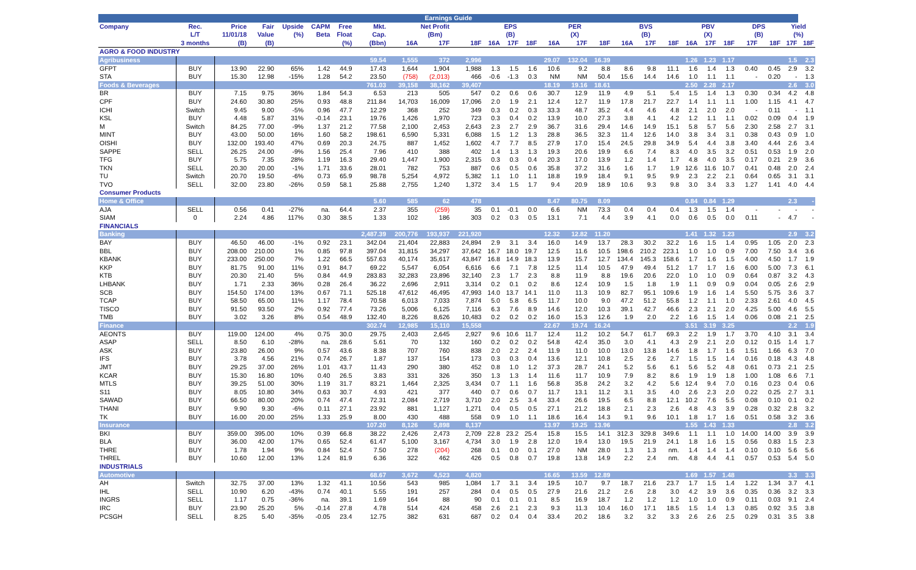| Earnings Guide | | | | | | | | | | | | | | | | | | | | | | | | | | |
| --- | --- | --- | --- | --- | --- | --- | --- | --- | --- | --- | --- | --- | --- | --- | --- | --- | --- | --- | --- | --- | --- | --- | --- | --- | --- | --- |
| Company | Rec. | Price | Fair | Upside | CAPM | Free | Mkt. | Net Profit | | | EPS | | | PER | | | BVS | | | PBV | | | DPS | | Yield | |
| | L/T | 11/01/18 | Value | (%) | Beta | Float | Cap. | (Bm) | | | (B) | | | (X) | | | (B) | | | (X) | | | (B) | | (%) | |
| | 3 months | (B) | (B) | | | (%) | (Bbn) | 16A | 17F | 18F | 16A | 17F | 18F | 16A | 17F | 18F | 16A | 17F | 18F | 16A | 17F | 18F | 17F | 18F | 17F | 18F |
| AGRO & FOOD INDUSTRY | | | | | | | | | | | | | | | | | | | | | | | | | | |
| Agribusiness | | | | | | | 59.54 | 1,555 | 372 | 2,996 | | | | 29.07 | 132.04 | 16.39 | | | | 1.26 | 1.23 | 1.17 | | | 1.5 | 2.3 |
| GFPT | BUY | 13.90 | 22.90 | 65% | 1.42 | 44.9 | 17.43 | 1,644 | 1,904 | 1,988 | 1.3 | 1.5 | 1.6 | 10.6 | 9.2 | 8.8 | 8.6 | 9.8 | 11.1 | 1.6 | 1.4 | 1.3 | 0.40 | 0.45 | 2.9 | 3.2 |
| STA | BUY | 15.30 | 12.98 | -15% | 1.28 | 54.2 | 23.50 | (758) | (2,013) | 466 | -0.6 | -1.3 | 0.3 | NM | NM | 50.4 | 15.6 | 14.4 | 14.6 | 1.0 | 1.1 | 1.1 | - | 0.20 | - | 1.3 |
| Foods & Beverages | | | | | | | 761.03 | 39,158 | 38,162 | 39,407 | | | | 18.19 | 19.16 | 18.61 | | | | 2.50 | 2.28 | 2.17 | | | 2.6 | 3.0 |
| BR | BUY | 7.15 | 9.75 | 36% | 1.84 | 54.3 | 6.53 | 213 | 505 | 547 | 0.2 | 0.6 | 0.6 | 30.7 | 12.9 | 11.9 | 4.9 | 5.1 | 5.4 | 1.5 | 1.4 | 1.3 | 0.30 | 0.34 | 4.2 | 4.8 |
| CPF | BUY | 24.60 | 30.80 | 25% | 0.93 | 48.8 | 211.84 | 14,703 | 16,009 | 17,096 | 2.0 | 1.9 | 2.1 | 12.4 | 12.7 | 11.9 | 17.8 | 21.7 | 22.7 | 1.4 | 1.1 | 1.1 | 1.00 | 1.15 | 4.1 | 4.7 |
| ICHI | Switch | 9.45 | 9.00 | -5% | 0.96 | 47.7 | 12.29 | 368 | 252 | 349 | 0.3 | 0.2 | 0.3 | 33.3 | 48.7 | 35.2 | 4.4 | 4.6 | 4.8 | 2.1 | 2.0 | 2.0 | - | 0.11 | - | 1.1 |
| KSL | BUY | 4.48 | 5.87 | 31% | -0.14 | 23.1 | 19.76 | 1,426 | 1,970 | 723 | 0.3 | 0.4 | 0.2 | 13.9 | 10.0 | 27.3 | 3.8 | 4.1 | 4.2 | 1.2 | 1.1 | 1.1 | 0.02 | 0.09 | 0.4 | 1.9 |
| M | Switch | 84.25 | 77.00 | -9% | 1.37 | 21.2 | 77.58 | 2,100 | 2,453 | 2,643 | 2.3 | 2.7 | 2.9 | 36.7 | 31.6 | 29.4 | 14.6 | 14.9 | 15.1 | 5.8 | 5.7 | 5.6 | 2.30 | 2.58 | 2.7 | 3.1 |
| MINT | BUY | 43.00 | 50.00 | 16% | 1.60 | 58.2 | 198.61 | 6,590 | 5,331 | 6,088 | 1.5 | 1.2 | 1.3 | 28.8 | 36.5 | 32.3 | 11.4 | 12.6 | 14.0 | 3.8 | 3.4 | 3.1 | 0.38 | 0.43 | 0.9 | 1.0 |
| OISHI | BUY | 132.00 | 193.40 | 47% | 0.69 | 20.3 | 24.75 | 887 | 1,452 | 1,602 | 4.7 | 7.7 | 8.5 | 27.9 | 17.0 | 15.4 | 24.5 | 29.8 | 34.9 | 5.4 | 4.4 | 3.8 | 3.40 | 4.44 | 2.6 | 3.4 |
| SAPPE | SELL | 26.25 | 24.00 | -9% | 1.56 | 25.4 | 7.96 | 410 | 388 | 402 | 1.4 | 1.3 | 1.3 | 19.3 | 20.6 | 19.9 | 6.6 | 7.4 | 8.3 | 4.0 | 3.5 | 3.2 | 0.51 | 0.53 | 1.9 | 2.0 |
| TFG | BUY | 5.75 | 7.35 | 28% | 1.19 | 16.3 | 29.40 | 1,447 | 1,900 | 2,315 | 0.3 | 0.3 | 0.4 | 20.3 | 17.0 | 13.9 | 1.2 | 1.4 | 1.7 | 4.8 | 4.0 | 3.5 | 0.17 | 0.21 | 2.9 | 3.6 |
| TKN | SELL | 20.30 | 20.00 | -1% | 1.71 | 33.6 | 28.01 | 782 | 753 | 887 | 0.6 | 0.5 | 0.6 | 35.8 | 37.2 | 31.6 | 1.6 | 1.7 | 1.9 | 12.6 | 11.6 | 10.7 | 0.41 | 0.48 | 2.0 | 2.4 |
| TU | Switch | 20.70 | 19.50 | -6% | 0.73 | 65.9 | 98.78 | 5,254 | 4,972 | 5,382 | 1.1 | 1.0 | 1.1 | 18.8 | 19.9 | 18.4 | 9.1 | 9.5 | 9.9 | 2.3 | 2.2 | 2.1 | 0.64 | 0.65 | 3.1 | 3.1 |
| TVO | SELL | 32.00 | 23.80 | -26% | 0.59 | 58.1 | 25.88 | 2,755 | 1,240 | 1,372 | 3.4 | 1.5 | 1.7 | 9.4 | 20.9 | 18.9 | 10.6 | 9.3 | 9.8 | 3.0 | 3.4 | 3.3 | 1.27 | 1.41 | 4.0 | 4.4 |
| Consumer Products | | | | | | | | | | | | | | | | | | | | | | | | | | |
| Home & Office | | | | | | | 5.60 | 585 | 62 | 478 | | | | 8.47 | 80.75 | 8.09 | | | | 0.84 | 0.84 | 1.29 | | | 2.3 | - |
| AJA | SELL | 0.56 | 0.41 | -27% | na. | 64.4 | 2.37 | 355 | (259) | 35 | 0.1 | -0.1 | 0.0 | 6.6 | NM | 73.3 | 0.4 | 0.4 | 0.4 | 1.3 | 1.5 | 1.4 | - | - | - | - |
| SIAM | 0 | 2.24 | 4.86 | 117% | 0.30 | 38.5 | 1.33 | 102 | 186 | 303 | 0.2 | 0.3 | 0.5 | 13.1 | 7.1 | 4.4 | 3.9 | 4.1 | 0.0 | 0.6 | 0.5 | 0.0 | 0.11 | - | 4.7 | - |
| FINANCIALS | | | | | | | | | | | | | | | | | | | | | | | | | | |
| Banking | | | | | | | 2,487.39 | 200,776 | 193,937 | 221,920 | | | | 12.32 | 12.82 | 11.20 | | | | 1.41 | 1.32 | 1.23 | | | 2.9 | 3.2 |
| BAY | BUY | 46.50 | 46.00 | -1% | 0.92 | 23.1 | 342.04 | 21,404 | 22,883 | 24,894 | 2.9 | 3.1 | 3.4 | 16.0 | 14.9 | 13.7 | 28.3 | 30.2 | 32.2 | 1.6 | 1.5 | 1.4 | 0.95 | 1.05 | 2.0 | 2.3 |
| BBL | BUY | 208.00 | 210.00 | 1% | 0.85 | 97.8 | 397.04 | 31,815 | 34,297 | 37,642 | 16.7 | 18.0 | 19.7 | 12.5 | 11.6 | 10.5 | 198.6 | 210.2 | 223.1 | 1.0 | 1.0 | 0.9 | 7.00 | 7.50 | 3.4 | 3.6 |
| KBANK | BUY | 233.00 | 250.00 | 7% | 1.22 | 66.5 | 557.63 | 40,174 | 35,617 | 43,847 | 16.8 | 14.9 | 18.3 | 13.9 | 15.7 | 12.7 | 134.4 | 145.3 | 158.6 | 1.7 | 1.6 | 1.5 | 4.00 | 4.50 | 1.7 | 1.9 |
| KKP | BUY | 81.75 | 91.00 | 11% | 0.91 | 84.7 | 69.22 | 5,547 | 6,054 | 6,616 | 6.6 | 7.1 | 7.8 | 12.5 | 11.4 | 10.5 | 47.9 | 49.4 | 51.2 | 1.7 | 1.7 | 1.6 | 6.00 | 5.00 | 7.3 | 6.1 |
| KTB | BUY | 20.30 | 21.40 | 5% | 0.84 | 44.9 | 283.83 | 32,283 | 23,896 | 32,140 | 2.3 | 1.7 | 2.3 | 8.8 | 11.9 | 8.8 | 19.6 | 20.6 | 22.0 | 1.0 | 1.0 | 0.9 | 0.64 | 0.87 | 3.2 | 4.3 |
| LHBANK | BUY | 1.71 | 2.33 | 36% | 0.28 | 26.4 | 36.22 | 2,696 | 2,911 | 3,314 | 0.2 | 0.1 | 0.2 | 8.6 | 12.4 | 10.9 | 1.5 | 1.8 | 1.9 | 1.1 | 0.9 | 0.9 | 0.04 | 0.05 | 2.6 | 2.9 |
| SCB | BUY | 154.50 | 174.00 | 13% | 0.67 | 71.1 | 525.18 | 47,612 | 46,495 | 47,993 | 14.0 | 13.7 | 14.1 | 11.0 | 11.3 | 10.9 | 82.7 | 95.1 | 109.6 | 1.9 | 1.6 | 1.4 | 5.50 | 5.75 | 3.6 | 3.7 |
| TCAP | BUY | 58.50 | 65.00 | 11% | 1.17 | 78.4 | 70.58 | 6,013 | 7,033 | 7,874 | 5.0 | 5.8 | 6.5 | 11.7 | 10.0 | 9.0 | 47.2 | 51.2 | 55.8 | 1.2 | 1.1 | 1.0 | 2.33 | 2.61 | 4.0 | 4.5 |
| TISCO | BUY | 91.50 | 93.50 | 2% | 0.92 | 77.4 | 73.26 | 5,006 | 6,125 | 7,116 | 6.3 | 7.6 | 8.9 | 14.6 | 12.0 | 10.3 | 39.1 | 42.7 | 46.6 | 2.3 | 2.1 | 2.0 | 4.25 | 5.00 | 4.6 | 5.5 |
| TMB | BUY | 3.02 | 3.26 | 8% | 0.54 | 48.9 | 132.40 | 8,226 | 8,626 | 10,483 | 0.2 | 0.2 | 0.2 | 16.0 | 15.3 | 12.6 | 1.9 | 2.0 | 2.2 | 1.6 | 1.5 | 1.4 | 0.06 | 0.08 | 2.1 | 2.5 |
| Finance | | | | | | | 302.74 | 12,985 | 15,110 | 15,558 | | | | 22.67 | 19.74 | 16.24 | | | | 3.51 | 3.19 | 3.25 | | | 2.2 | 1.9 |
| AEONTS | BUY | 119.00 | 124.00 | 4% | 0.75 | 30.0 | 29.75 | 2,403 | 2,645 | 2,927 | 9.6 | 10.6 | 11.7 | 12.4 | 11.2 | 10.2 | 54.7 | 61.7 | 69.3 | 2.2 | 1.9 | 1.7 | 3.70 | 4.10 | 3.1 | 3.4 |
| ASAP | SELL | 8.50 | 6.10 | -28% | na. | 28.6 | 5.61 | 70 | 132 | 160 | 0.2 | 0.2 | 0.2 | 54.8 | 42.4 | 35.0 | 3.0 | 4.1 | 4.3 | 2.9 | 2.1 | 2.0 | 0.12 | 0.15 | 1.4 | 1.7 |
| ASK | BUY | 23.80 | 26.00 | 9% | 0.57 | 43.6 | 8.38 | 707 | 760 | 838 | 2.0 | 2.2 | 2.4 | 11.9 | 11.0 | 10.0 | 13.0 | 13.8 | 14.6 | 1.8 | 1.7 | 1.6 | 1.51 | 1.66 | 6.3 | 7.0 |
| IFS | BUY | 3.78 | 4.56 | 21% | 0.74 | 26.7 | 1.87 | 137 | 154 | 173 | 0.3 | 0.3 | 0.4 | 13.6 | 12.1 | 10.8 | 2.5 | 2.6 | 2.7 | 1.5 | 1.5 | 1.4 | 0.16 | 0.18 | 4.3 | 4.8 |
| JMT | BUY | 29.25 | 37.00 | 26% | 1.01 | 43.7 | 11.43 | 290 | 380 | 452 | 0.8 | 1.0 | 1.2 | 37.3 | 28.7 | 24.1 | 5.2 | 5.6 | 6.1 | 5.6 | 5.2 | 4.8 | 0.61 | 0.73 | 2.1 | 2.5 |
| KCAR | BUY | 15.30 | 16.80 | 10% | 0.40 | 26.5 | 3.83 | 331 | 326 | 350 | 1.3 | 1.3 | 1.4 | 11.6 | 11.7 | 10.9 | 7.9 | 8.2 | 8.6 | 1.9 | 1.9 | 1.8 | 1.00 | 1.08 | 6.6 | 7.1 |
| MTLS | BUY | 39.25 | 51.00 | 30% | 1.19 | 31.7 | 83.21 | 1,464 | 2,325 | 3,434 | 0.7 | 1.1 | 1.6 | 56.8 | 35.8 | 24.2 | 3.2 | 4.2 | 5.6 | 12.4 | 9.4 | 7.0 | 0.16 | 0.23 | 0.4 | 0.6 |
| S11 | BUY | 8.05 | 10.80 | 34% | 0.63 | 30.7 | 4.93 | 421 | 377 | 440 | 0.7 | 0.6 | 0.7 | 11.7 | 13.1 | 11.2 | 3.1 | 3.5 | 4.0 | 2.6 | 2.3 | 2.0 | 0.22 | 0.25 | 2.7 | 3.1 |
| SAWAD | BUY | 66.50 | 80.00 | 20% | 0.74 | 47.4 | 72.31 | 2,084 | 2,719 | 3,710 | 2.0 | 2.5 | 3.4 | 33.4 | 26.6 | 19.5 | 6.5 | 8.8 | 12.1 | 10.2 | 7.6 | 5.5 | 0.08 | 0.10 | 0.1 | 0.2 |
| THANI | BUY | 9.90 | 9.30 | -6% | 0.11 | 27.1 | 23.92 | 881 | 1,127 | 1,271 | 0.4 | 0.5 | 0.5 | 27.1 | 21.2 | 18.8 | 2.1 | 2.3 | 2.6 | 4.8 | 4.3 | 3.9 | 0.28 | 0.32 | 2.8 | 3.2 |
| TK | BUY | 16.00 | 20.00 | 25% | 1.33 | 25.9 | 8.00 | 430 | 488 | 558 | 0.9 | 1.0 | 1.1 | 18.6 | 16.4 | 14.3 | 9.1 | 9.6 | 10.1 | 1.8 | 1.7 | 1.6 | 0.51 | 0.58 | 3.2 | 3.6 |
| Insurance | | | | | | | 107.20 | 8,126 | 5,898 | 8,137 | | | | 13.97 | 19.25 | 13.96 | | | | 1.55 | 1.43 | 1.33 | | | 2.8 | 3.2 |
| BKI | BUY | 359.00 | 395.00 | 10% | 0.39 | 66.8 | 38.22 | 2,426 | 2,473 | 2,709 | 22.8 | 23.2 | 25.4 | 15.8 | 15.5 | 14.1 | 312.3 | 329.8 | 349.6 | 1.1 | 1.1 | 1.0 | 14.00 | 14.00 | 3.9 | 3.9 |
| BLA | BUY | 36.00 | 42.00 | 17% | 0.65 | 52.4 | 61.47 | 5,100 | 3,167 | 4,734 | 3.0 | 1.9 | 2.8 | 12.0 | 19.4 | 13.0 | 19.5 | 21.9 | 24.1 | 1.8 | 1.6 | 1.5 | 0.56 | 0.83 | 1.5 | 2.3 |
| THRE | BUY | 1.78 | 1.94 | 9% | 0.84 | 52.4 | 7.50 | 278 | (204) | 268 | 0.1 | 0.0 | 0.1 | 27.0 | NM | 28.0 | 1.3 | 1.3 | nm. | 1.4 | 1.4 | 1.4 | 0.10 | 0.10 | 5.6 | 5.6 |
| THREL | BUY | 10.60 | 12.00 | 13% | 1.24 | 81.9 | 6.36 | 322 | 462 | 426 | 0.5 | 0.8 | 0.7 | 19.8 | 13.8 | 14.9 | 2.2 | 2.4 | nm. | 4.8 | 4.4 | 4.1 | 0.57 | 0.53 | 5.4 | 5.0 |
| INDUSTRIALS | | | | | | | | | | | | | | | | | | | | | | | | | | |
| Automotive | | | | | | | 68.67 | 3,672 | 4,523 | 4,820 | | | | 16.65 | 13.59 | 12.89 | | | | 1.69 | 1.57 | 1.48 | | | 3.3 | 3.3 |
| AH | Switch | 32.75 | 37.00 | 13% | 1.32 | 41.1 | 10.56 | 543 | 985 | 1,084 | 1.7 | 3.1 | 3.4 | 19.5 | 10.7 | 9.7 | 18.7 | 21.6 | 23.7 | 1.7 | 1.5 | 1.4 | 1.22 | 1.34 | 3.7 | 4.1 |
| IHL | SELL | 10.90 | 6.20 | -43% | 0.74 | 40.1 | 5.55 | 191 | 257 | 284 | 0.4 | 0.5 | 0.5 | 27.9 | 21.6 | 21.2 | 2.6 | 2.8 | 3.0 | 4.2 | 3.9 | 3.6 | 0.35 | 0.36 | 3.2 | 3.3 |
| INGRS | SELL | 1.17 | 0.75 | -36% | na. | 39.1 | 1.69 | 164 | 88 | 90 | 0.1 | 0.1 | 0.1 | 8.5 | 16.9 | 18.7 | 1.2 | 1.2 | 1.2 | 1.0 | 1.0 | 0.9 | 0.11 | 0.03 | 9.1 | 2.4 |
| IRC | BUY | 23.90 | 25.20 | 5% | -0.14 | 27.8 | 4.78 | 514 | 424 | 458 | 2.6 | 2.1 | 2.3 | 9.3 | 11.3 | 10.4 | 16.0 | 17.1 | 18.5 | 1.5 | 1.4 | 1.3 | 0.85 | 0.92 | 3.5 | 3.8 |
| PCSGH | SELL | 8.25 | 5.40 | -35% | -0.05 | 23.4 | 12.75 | 382 | 631 | 687 | 0.2 | 0.4 | 0.4 | 33.4 | 20.2 | 18.6 | 3.2 | 3.2 | 3.3 | 2.6 | 2.6 | 2.5 | 0.29 | 0.31 | 3.5 | 3.8 |